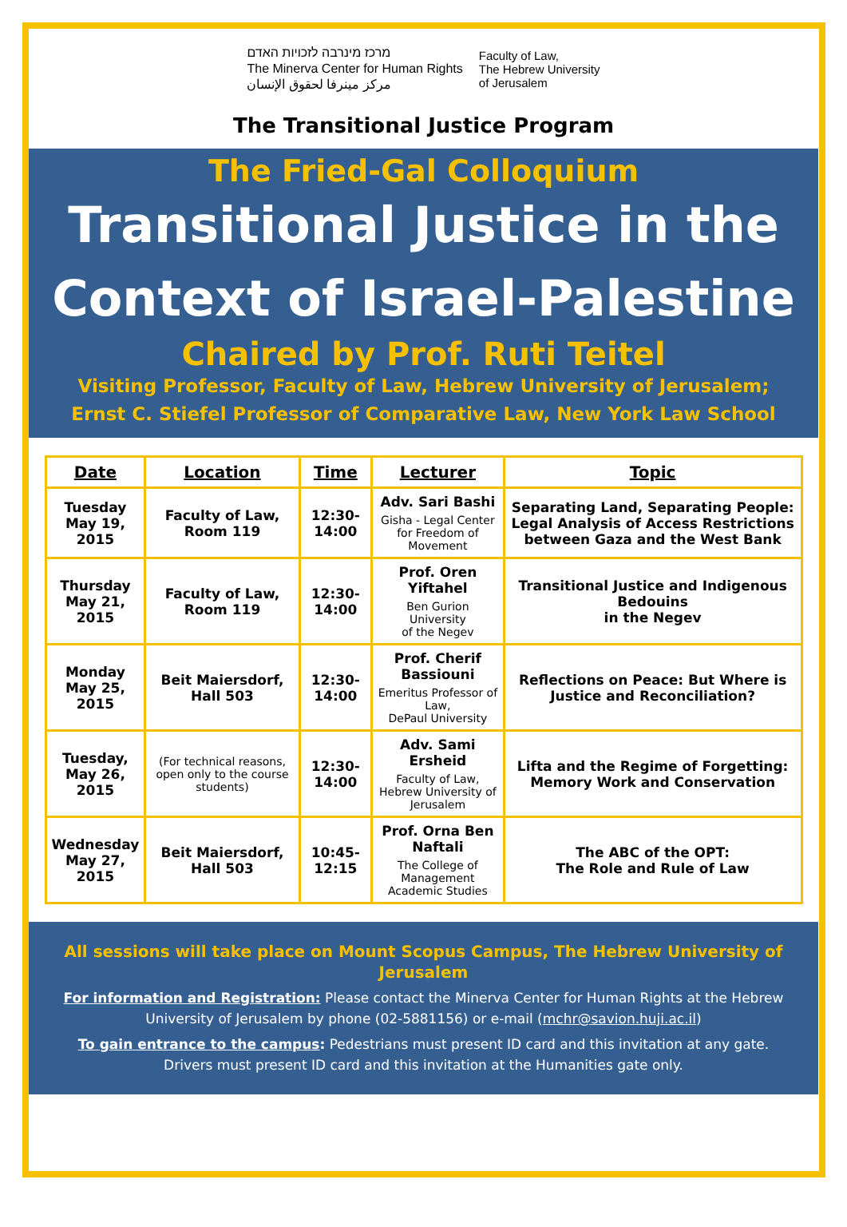מרכז מינרבה לזכויות האדם
The Minerva Center for Human Rights
مركز مينرفا لحقوق الإنسان
Faculty of Law,
The Hebrew University
of Jerusalem
The Transitional Justice Program
The Fried-Gal Colloquium
Transitional Justice in the
Context of Israel-Palestine
Chaired by Prof. Ruti Teitel
Visiting Professor, Faculty of Law, Hebrew University of Jerusalem;
Ernst C. Stiefel Professor of Comparative Law, New York Law School
| Date | Location | Time | Lecturer | Topic |
| --- | --- | --- | --- | --- |
| Tuesday May 19, 2015 | Faculty of Law, Room 119 | 12:30- 14:00 | Adv. Sari Bashi Gisha - Legal Center for Freedom of Movement | Separating Land, Separating People: Legal Analysis of Access Restrictions between Gaza and the West Bank |
| Thursday May 21, 2015 | Faculty of Law, Room 119 | 12:30- 14:00 | Prof. Oren Yiftahel Ben Gurion University of the Negev | Transitional Justice and Indigenous Bedouins in the Negev |
| Monday May 25, 2015 | Beit Maiersdorf, Hall 503 | 12:30- 14:00 | Prof. Cherif Bassiouni Emeritus Professor of Law, DePaul University | Reflections on Peace: But Where is Justice and Reconciliation? |
| Tuesday, May 26, 2015 | (For technical reasons, open only to the course students) | 12:30- 14:00 | Adv. Sami Ersheid Faculty of Law, Hebrew University of Jerusalem | Lifta and the Regime of Forgetting: Memory Work and Conservation |
| Wednesday May 27, 2015 | Beit Maiersdorf, Hall 503 | 10:45-12:15 | Prof. Orna Ben Naftali The College of Management Academic Studies | The ABC of the OPT: The Role and Rule of Law |
All sessions will take place on Mount Scopus Campus, The Hebrew University of Jerusalem
For information and Registration: Please contact the Minerva Center for Human Rights at the Hebrew University of Jerusalem by phone (02-5881156) or e-mail (mchr@savion.huji.ac.il)
To gain entrance to the campus: Pedestrians must present ID card and this invitation at any gate.
Drivers must present ID card and this invitation at the Humanities gate only.